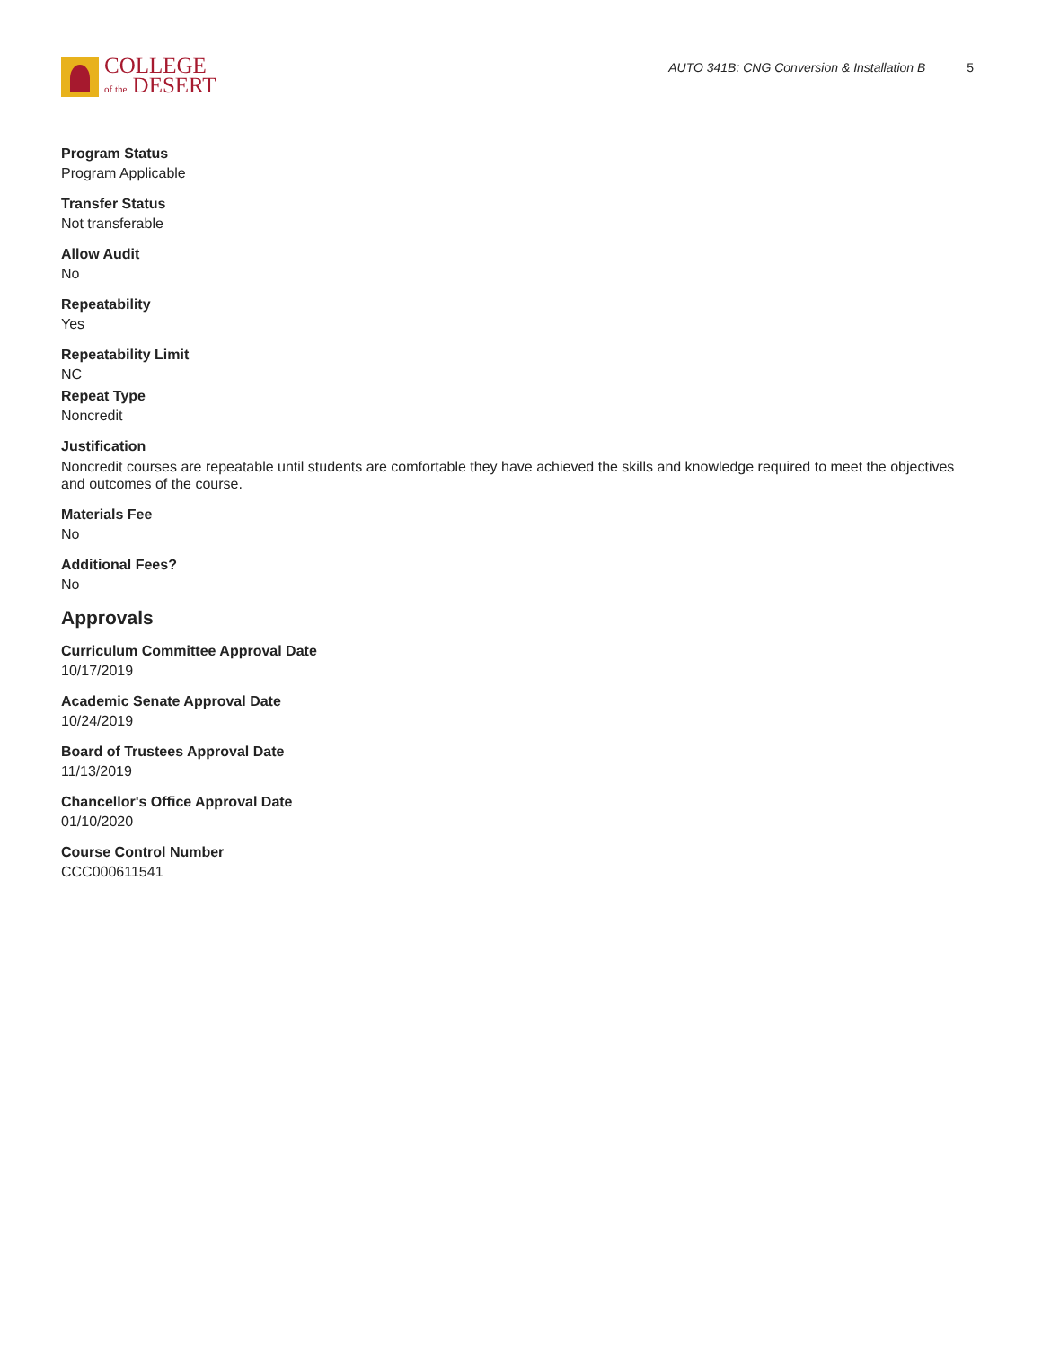COLLEGE
of the DESERT
AUTO 341B: CNG Conversion & Installation B 5
Program Status
Program Applicable
Transfer Status
Not transferable
Allow Audit
No
Repeatability
Yes
Repeatability Limit
NC
Repeat Type
Noncredit
Justification
Noncredit courses are repeatable until students are comfortable they have achieved the skills and knowledge required to meet the objectives and outcomes of the course.
Materials Fee
No
Additional Fees?
No
Approvals
Curriculum Committee Approval Date
10/17/2019
Academic Senate Approval Date
10/24/2019
Board of Trustees Approval Date
11/13/2019
Chancellor's Office Approval Date
01/10/2020
Course Control Number
CCC000611541